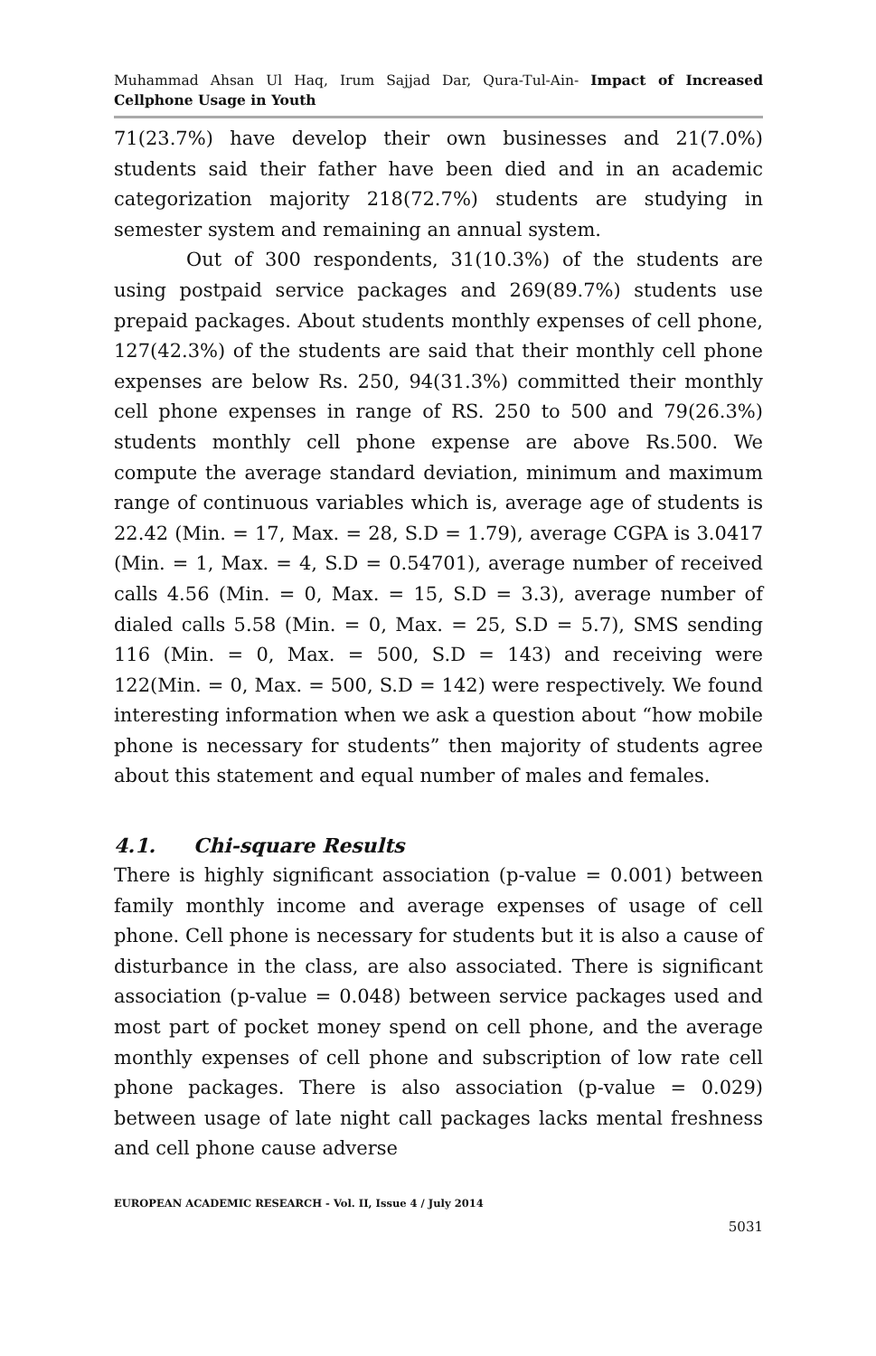Muhammad Ahsan Ul Haq, Irum Sajjad Dar, Qura-Tul-Ain- Impact of Increased Cellphone Usage in Youth
71(23.7%) have develop their own businesses and 21(7.0%) students said their father have been died and in an academic categorization majority 218(72.7%) students are studying in semester system and remaining an annual system.
Out of 300 respondents, 31(10.3%) of the students are using postpaid service packages and 269(89.7%) students use prepaid packages. About students monthly expenses of cell phone, 127(42.3%) of the students are said that their monthly cell phone expenses are below Rs. 250, 94(31.3%) committed their monthly cell phone expenses in range of RS. 250 to 500 and 79(26.3%) students monthly cell phone expense are above Rs.500. We compute the average standard deviation, minimum and maximum range of continuous variables which is, average age of students is 22.42 (Min. = 17, Max. = 28, S.D = 1.79), average CGPA is 3.0417 (Min. = 1, Max. = 4, S.D = 0.54701), average number of received calls 4.56 (Min. = 0, Max. = 15, S.D = 3.3), average number of dialed calls 5.58 (Min. = 0, Max. = 25, S.D = 5.7), SMS sending 116 (Min. = 0, Max. = 500, S.D = 143) and receiving were 122(Min. = 0, Max. = 500, S.D = 142) were respectively. We found interesting information when we ask a question about “how mobile phone is necessary for students” then majority of students agree about this statement and equal number of males and females.
4.1. Chi-square Results
There is highly significant association (p-value = 0.001) between family monthly income and average expenses of usage of cell phone. Cell phone is necessary for students but it is also a cause of disturbance in the class, are also associated. There is significant association (p-value = 0.048) between service packages used and most part of pocket money spend on cell phone, and the average monthly expenses of cell phone and subscription of low rate cell phone packages. There is also association (p-value = 0.029) between usage of late night call packages lacks mental freshness and cell phone cause adverse
EUROPEAN ACADEMIC RESEARCH - Vol. II, Issue 4 / July 2014
5031